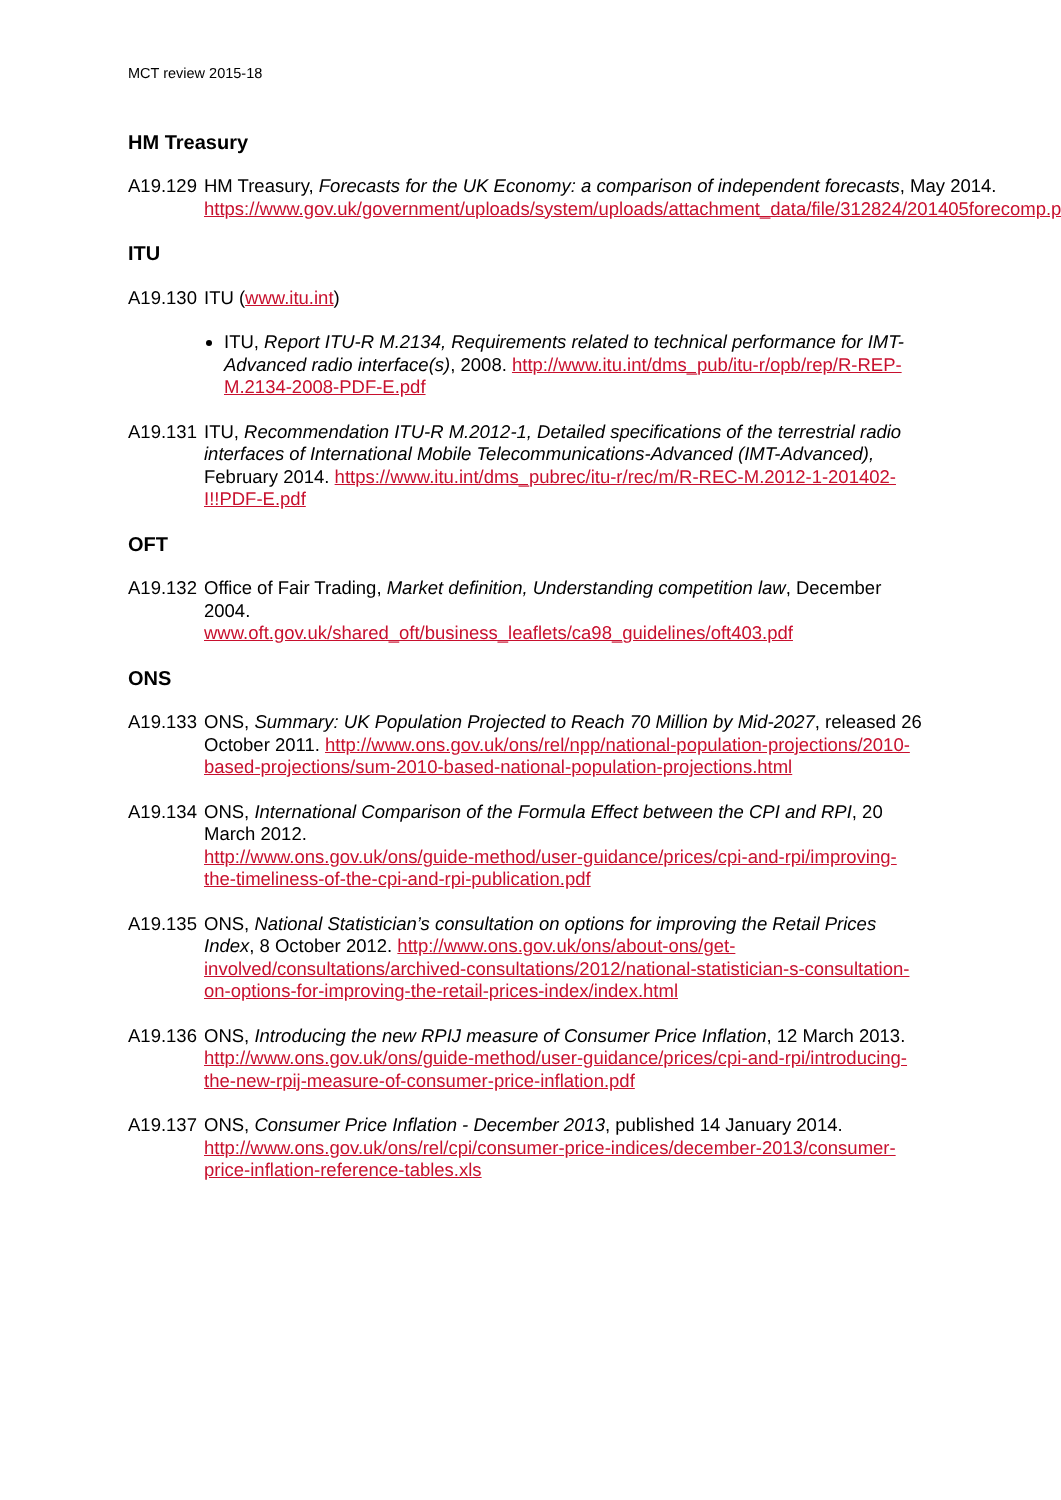MCT review 2015-18
HM Treasury
A19.129
HM Treasury, Forecasts for the UK Economy: a comparison of independent forecasts, May 2014.
https://www.gov.uk/government/uploads/system/uploads/attachment_data/file/312824/201405forecomp.pdf
ITU
A19.130
ITU (www.itu.int)
ITU, Report ITU-R M.2134, Requirements related to technical performance for IMT-Advanced radio interface(s), 2008. http://www.itu.int/dms_pub/itu-r/opb/rep/R-REP-M.2134-2008-PDF-E.pdf
A19.131
ITU, Recommendation ITU-R M.2012-1, Detailed specifications of the terrestrial radio interfaces of International Mobile Telecommunications-Advanced (IMT-Advanced), February 2014. https://www.itu.int/dms_pubrec/itu-r/rec/m/R-REC-M.2012-1-201402-I!!PDF-E.pdf
OFT
A19.132
Office of Fair Trading, Market definition, Understanding competition law, December 2004.
www.oft.gov.uk/shared_oft/business_leaflets/ca98_guidelines/oft403.pdf
ONS
A19.133
ONS, Summary: UK Population Projected to Reach 70 Million by Mid-2027, released 26 October 2011. http://www.ons.gov.uk/ons/rel/npp/national-population-projections/2010-based-projections/sum-2010-based-national-population-projections.html
A19.134
ONS, International Comparison of the Formula Effect between the CPI and RPI, 20 March 2012.
http://www.ons.gov.uk/ons/guide-method/user-guidance/prices/cpi-and-rpi/improving-the-timeliness-of-the-cpi-and-rpi-publication.pdf
A19.135
ONS, National Statistician’s consultation on options for improving the Retail Prices Index, 8 October 2012. http://www.ons.gov.uk/ons/about-ons/get-involved/consultations/archived-consultations/2012/national-statistician-s-consultation-on-options-for-improving-the-retail-prices-index/index.html
A19.136
ONS, Introducing the new RPIJ measure of Consumer Price Inflation, 12 March 2013.
http://www.ons.gov.uk/ons/guide-method/user-guidance/prices/cpi-and-rpi/introducing-the-new-rpij-measure-of-consumer-price-inflation.pdf
A19.137
ONS, Consumer Price Inflation - December 2013, published 14 January 2014.
http://www.ons.gov.uk/ons/rel/cpi/consumer-price-indices/december-2013/consumer-price-inflation-reference-tables.xls